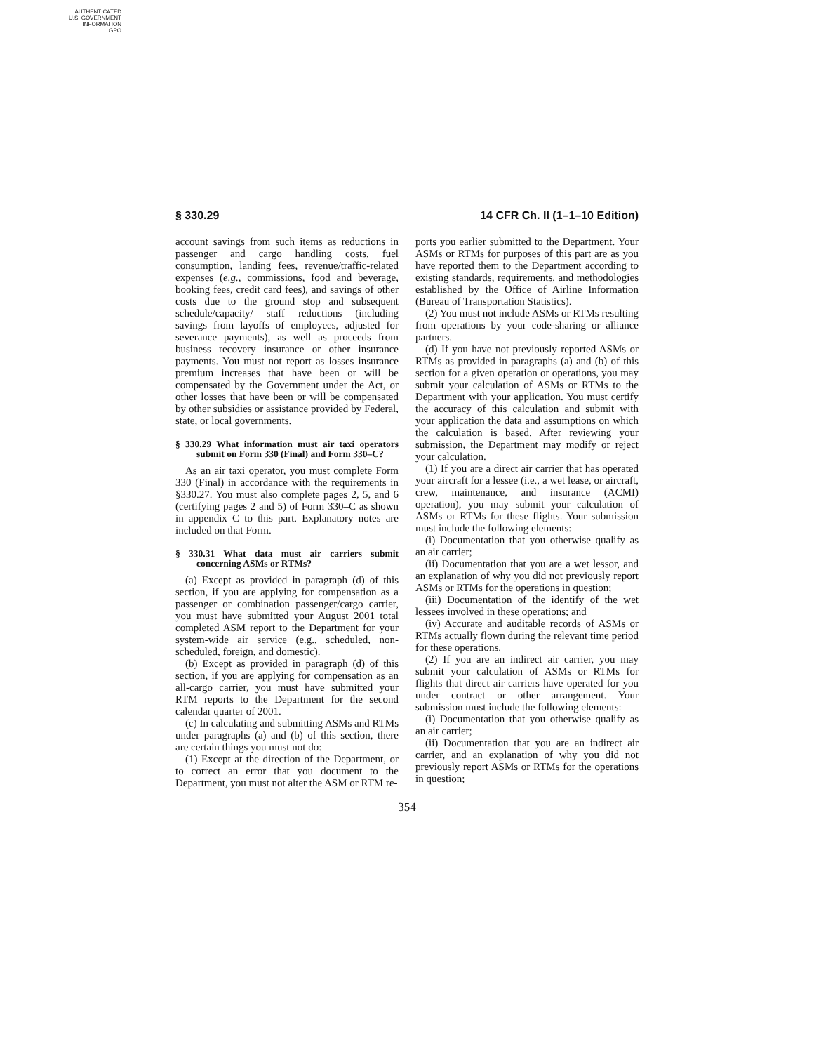AUTHENTICATED
U.S. GOVERNMENT
INFORMATION
GPO
§ 330.29 14 CFR Ch. II (1–1–10 Edition)
account savings from such items as reductions in passenger and cargo handling costs, fuel consumption, landing fees, revenue/traffic-related expenses (e.g., commissions, food and beverage, booking fees, credit card fees), and savings of other costs due to the ground stop and subsequent schedule/capacity/ staff reductions (including savings from layoffs of employees, adjusted for severance payments), as well as proceeds from business recovery insurance or other insurance payments. You must not report as losses insurance premium increases that have been or will be compensated by the Government under the Act, or other losses that have been or will be compensated by other subsidies or assistance provided by Federal, state, or local governments.
§ 330.29 What information must air taxi operators submit on Form 330 (Final) and Form 330–C?
As an air taxi operator, you must complete Form 330 (Final) in accordance with the requirements in §330.27. You must also complete pages 2, 5, and 6 (certifying pages 2 and 5) of Form 330–C as shown in appendix C to this part. Explanatory notes are included on that Form.
§ 330.31 What data must air carriers submit concerning ASMs or RTMs?
(a) Except as provided in paragraph (d) of this section, if you are applying for compensation as a passenger or combination passenger/cargo carrier, you must have submitted your August 2001 total completed ASM report to the Department for your system-wide air service (e.g., scheduled, non-scheduled, foreign, and domestic).
(b) Except as provided in paragraph (d) of this section, if you are applying for compensation as an all-cargo carrier, you must have submitted your RTM reports to the Department for the second calendar quarter of 2001.
(c) In calculating and submitting ASMs and RTMs under paragraphs (a) and (b) of this section, there are certain things you must not do:
(1) Except at the direction of the Department, or to correct an error that you document to the Department, you must not alter the ASM or RTM re-
ports you earlier submitted to the Department. Your ASMs or RTMs for purposes of this part are as you have reported them to the Department according to existing standards, requirements, and methodologies established by the Office of Airline Information (Bureau of Transportation Statistics).
(2) You must not include ASMs or RTMs resulting from operations by your code-sharing or alliance partners.
(d) If you have not previously reported ASMs or RTMs as provided in paragraphs (a) and (b) of this section for a given operation or operations, you may submit your calculation of ASMs or RTMs to the Department with your application. You must certify the accuracy of this calculation and submit with your application the data and assumptions on which the calculation is based. After reviewing your submission, the Department may modify or reject your calculation.
(1) If you are a direct air carrier that has operated your aircraft for a lessee (i.e., a wet lease, or aircraft, crew, maintenance, and insurance (ACMI) operation), you may submit your calculation of ASMs or RTMs for these flights. Your submission must include the following elements:
(i) Documentation that you otherwise qualify as an air carrier;
(ii) Documentation that you are a wet lessor, and an explanation of why you did not previously report ASMs or RTMs for the operations in question;
(iii) Documentation of the identify of the wet lessees involved in these operations; and
(iv) Accurate and auditable records of ASMs or RTMs actually flown during the relevant time period for these operations.
(2) If you are an indirect air carrier, you may submit your calculation of ASMs or RTMs for flights that direct air carriers have operated for you under contract or other arrangement. Your submission must include the following elements:
(i) Documentation that you otherwise qualify as an air carrier;
(ii) Documentation that you are an indirect air carrier, and an explanation of why you did not previously report ASMs or RTMs for the operations in question;
354